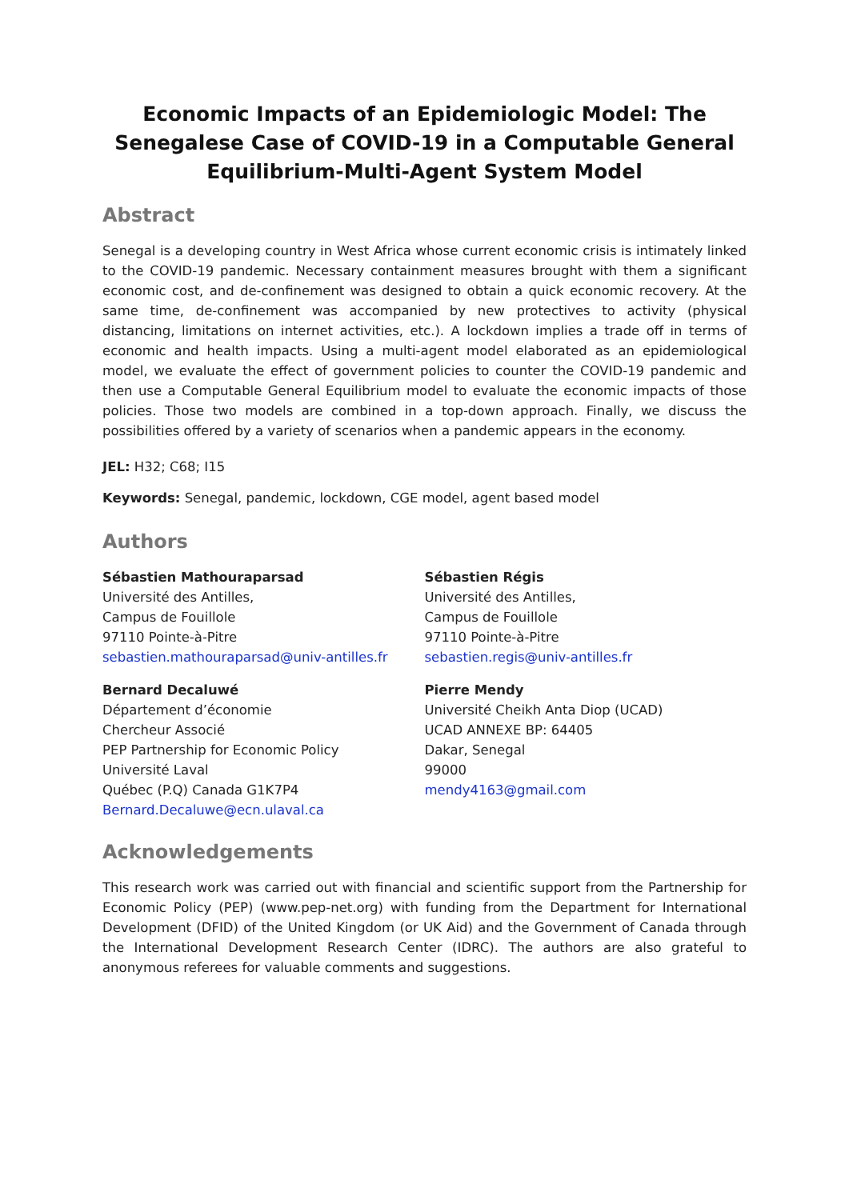Economic Impacts of an Epidemiologic Model: The Senegalese Case of COVID-19 in a Computable General Equilibrium-Multi-Agent System Model
Abstract
Senegal is a developing country in West Africa whose current economic crisis is intimately linked to the COVID-19 pandemic. Necessary containment measures brought with them a significant economic cost, and de-confinement was designed to obtain a quick economic recovery. At the same time, de-confinement was accompanied by new protectives to activity (physical distancing, limitations on internet activities, etc.). A lockdown implies a trade off in terms of economic and health impacts. Using a multi-agent model elaborated as an epidemiological model, we evaluate the effect of government policies to counter the COVID-19 pandemic and then use a Computable General Equilibrium model to evaluate the economic impacts of those policies. Those two models are combined in a top-down approach. Finally, we discuss the possibilities offered by a variety of scenarios when a pandemic appears in the economy.
JEL: H32; C68; I15
Keywords: Senegal, pandemic, lockdown, CGE model, agent based model
Authors
Sébastien Mathouraparsad
Université des Antilles,
Campus de Fouillole
97110 Pointe-à-Pitre
sebastien.mathouraparsad@univ-antilles.fr
Bernard Decaluwé
Département d’économie
Chercheur Associé
PEP Partnership for Economic Policy
Université Laval
Québec (P.Q) Canada G1K7P4
Bernard.Decaluwe@ecn.ulaval.ca
Sébastien Régis
Université des Antilles,
Campus de Fouillole
97110 Pointe-à-Pitre
sebastien.regis@univ-antilles.fr
Pierre Mendy
Université Cheikh Anta Diop (UCAD)
UCAD ANNEXE BP: 64405
Dakar, Senegal
99000
mendy4163@gmail.com
Acknowledgements
This research work was carried out with financial and scientific support from the Partnership for Economic Policy (PEP) (www.pep-net.org) with funding from the Department for International Development (DFID) of the United Kingdom (or UK Aid) and the Government of Canada through the International Development Research Center (IDRC). The authors are also grateful to anonymous referees for valuable comments and suggestions.